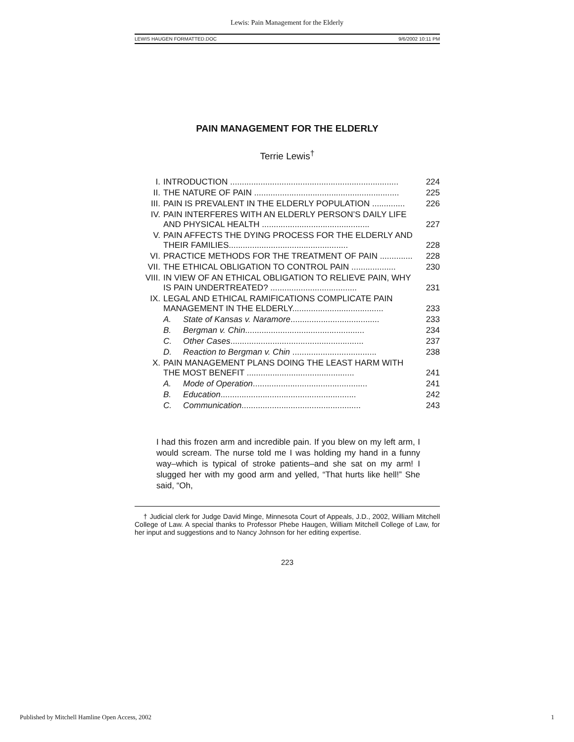Lewis: Pain Management for the Elderly
LEWIS HAUGEN FORMATTED.DOC 9/6/2002 10:11 PM
PAIN MANAGEMENT FOR THE ELDERLY
Terrie Lewis<sup>†</sup>
| I. | INTRODUCTION ........................................................................ | | 224 |
| II. | THE NATURE OF PAIN .............................................................. | | 225 |
| III. | PAIN IS PREVALENT IN THE ELDERLY POPULATION .............. | | 226 |
| IV. | PAIN INTERFERES WITH AN ELDERLY PERSON’S DAILY LIFE AND PHYSICAL HEALTH .............................................. | | 227 |
| V. | PAIN AFFECTS THE DYING PROCESS FOR THE ELDERLY AND THEIR FAMILIES................................................... | | 228 |
| VI. | PRACTICE METHODS FOR THE TREATMENT OF PAIN .............. | | 228 |
| VII. | THE ETHICAL OBLIGATION TO CONTROL PAIN ................... | | 230 |
| VIII. | IN VIEW OF AN ETHICAL OBLIGATION TO RELIEVE PAIN, WHY IS PAIN UNDERTREATED? ..................................... | | 231 |
| IX. | LEGAL AND ETHICAL RAMIFICATIONS COMPLICATE PAIN MANAGEMENT IN THE ELDERLY....................................... | | 233 |
| | A. | State of Kansas v. Naramore ...................................... | 233 |
| | B. | Bergman v. Chin ................................................... | 234 |
| | C. | Other Cases ......................................................... | 237 |
| | D. | Reaction to Bergman v. Chin .................................... | 238 |
| X. | PAIN MANAGEMENT PLANS DOING THE LEAST HARM WITH THE MOST BENEFIT .............................................. | | 241 |
| | A. | Mode of Operation ................................................. | 241 |
| | B. | Education .......................................................... | 242 |
| | C. | Communication ................................................... | 243 |
I had this frozen arm and incredible pain. If you blew on my left arm, I would scream. The nurse told me I was holding my hand in a funny way–which is typical of stroke patients–and she sat on my arm! I slugged her with my good arm and yelled, “That hurts like hell!” She said, “Oh,
† Judicial clerk for Judge David Minge, Minnesota Court of Appeals, J.D., 2002, William Mitchell College of Law. A special thanks to Professor Phebe Haugen, William Mitchell College of Law, for her input and suggestions and to Nancy Johnson for her editing expertise.
223
Published by Mitchell Hamline Open Access, 2002 1